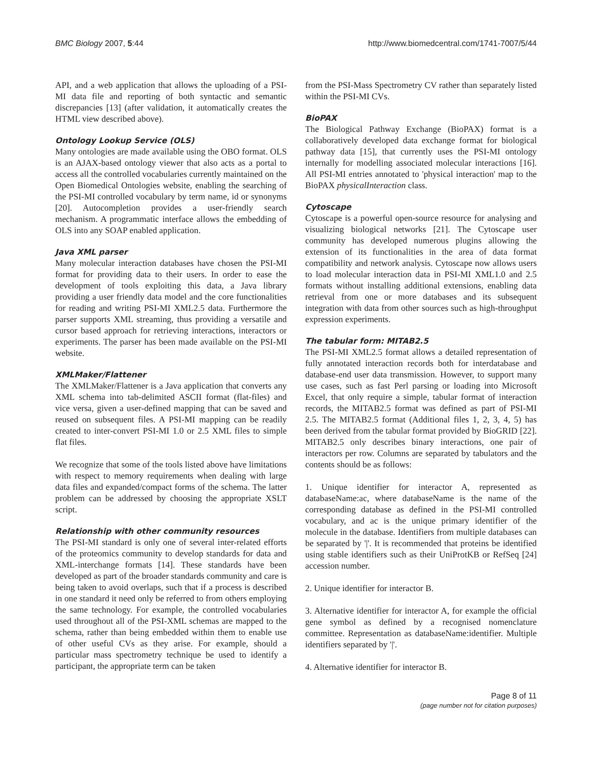BMC Biology 2007, 5:44 http://www.biomedcentral.com/1741-7007/5/44
API, and a web application that allows the uploading of a PSI-MI data file and reporting of both syntactic and semantic discrepancies [13] (after validation, it automatically creates the HTML view described above).
Ontology Lookup Service (OLS)
Many ontologies are made available using the OBO format. OLS is an AJAX-based ontology viewer that also acts as a portal to access all the controlled vocabularies currently maintained on the Open Biomedical Ontologies website, enabling the searching of the PSI-MI controlled vocabulary by term name, id or synonyms [20]. Autocompletion provides a user-friendly search mechanism. A programmatic interface allows the embedding of OLS into any SOAP enabled application.
Java XML parser
Many molecular interaction databases have chosen the PSI-MI format for providing data to their users. In order to ease the development of tools exploiting this data, a Java library providing a user friendly data model and the core functionalities for reading and writing PSI-MI XML2.5 data. Furthermore the parser supports XML streaming, thus providing a versatile and cursor based approach for retrieving interactions, interactors or experiments. The parser has been made available on the PSI-MI website.
XMLMaker/Flattener
The XMLMaker/Flattener is a Java application that converts any XML schema into tab-delimited ASCII format (flat-files) and vice versa, given a user-defined mapping that can be saved and reused on subsequent files. A PSI-MI mapping can be readily created to inter-convert PSI-MI 1.0 or 2.5 XML files to simple flat files.
We recognize that some of the tools listed above have limitations with respect to memory requirements when dealing with large data files and expanded/compact forms of the schema. The latter problem can be addressed by choosing the appropriate XSLT script.
Relationship with other community resources
The PSI-MI standard is only one of several inter-related efforts of the proteomics community to develop standards for data and XML-interchange formats [14]. These standards have been developed as part of the broader standards community and care is being taken to avoid overlaps, such that if a process is described in one standard it need only be referred to from others employing the same technology. For example, the controlled vocabularies used throughout all of the PSI-XML schemas are mapped to the schema, rather than being embedded within them to enable use of other useful CVs as they arise. For example, should a particular mass spectrometry technique be used to identify a participant, the appropriate term can be taken
from the PSI-Mass Spectrometry CV rather than separately listed within the PSI-MI CVs.
BioPAX
The Biological Pathway Exchange (BioPAX) format is a collaboratively developed data exchange format for biological pathway data [15], that currently uses the PSI-MI ontology internally for modelling associated molecular interactions [16]. All PSI-MI entries annotated to 'physical interaction' map to the BioPAX physicalInteraction class.
Cytoscape
Cytoscape is a powerful open-source resource for analysing and visualizing biological networks [21]. The Cytoscape user community has developed numerous plugins allowing the extension of its functionalities in the area of data format compatibility and network analysis. Cytoscape now allows users to load molecular interaction data in PSI-MI XML1.0 and 2.5 formats without installing additional extensions, enabling data retrieval from one or more databases and its subsequent integration with data from other sources such as high-throughput expression experiments.
The tabular form: MITAB2.5
The PSI-MI XML2.5 format allows a detailed representation of fully annotated interaction records both for interdatabase and database-end user data transmission. However, to support many use cases, such as fast Perl parsing or loading into Microsoft Excel, that only require a simple, tabular format of interaction records, the MITAB2.5 format was defined as part of PSI-MI 2.5. The MITAB2.5 format (Additional files 1, 2, 3, 4, 5) has been derived from the tabular format provided by BioGRID [22]. MITAB2.5 only describes binary interactions, one pair of interactors per row. Columns are separated by tabulators and the contents should be as follows:
1. Unique identifier for interactor A, represented as databaseName:ac, where databaseName is the name of the corresponding database as defined in the PSI-MI controlled vocabulary, and ac is the unique primary identifier of the molecule in the database. Identifiers from multiple databases can be separated by '|'. It is recommended that proteins be identified using stable identifiers such as their UniProtKB or RefSeq [24] accession number.
2. Unique identifier for interactor B.
3. Alternative identifier for interactor A, for example the official gene symbol as defined by a recognised nomenclature committee. Representation as databaseName:identifier. Multiple identifiers separated by '|'.
4. Alternative identifier for interactor B.
Page 8 of 11
(page number not for citation purposes)